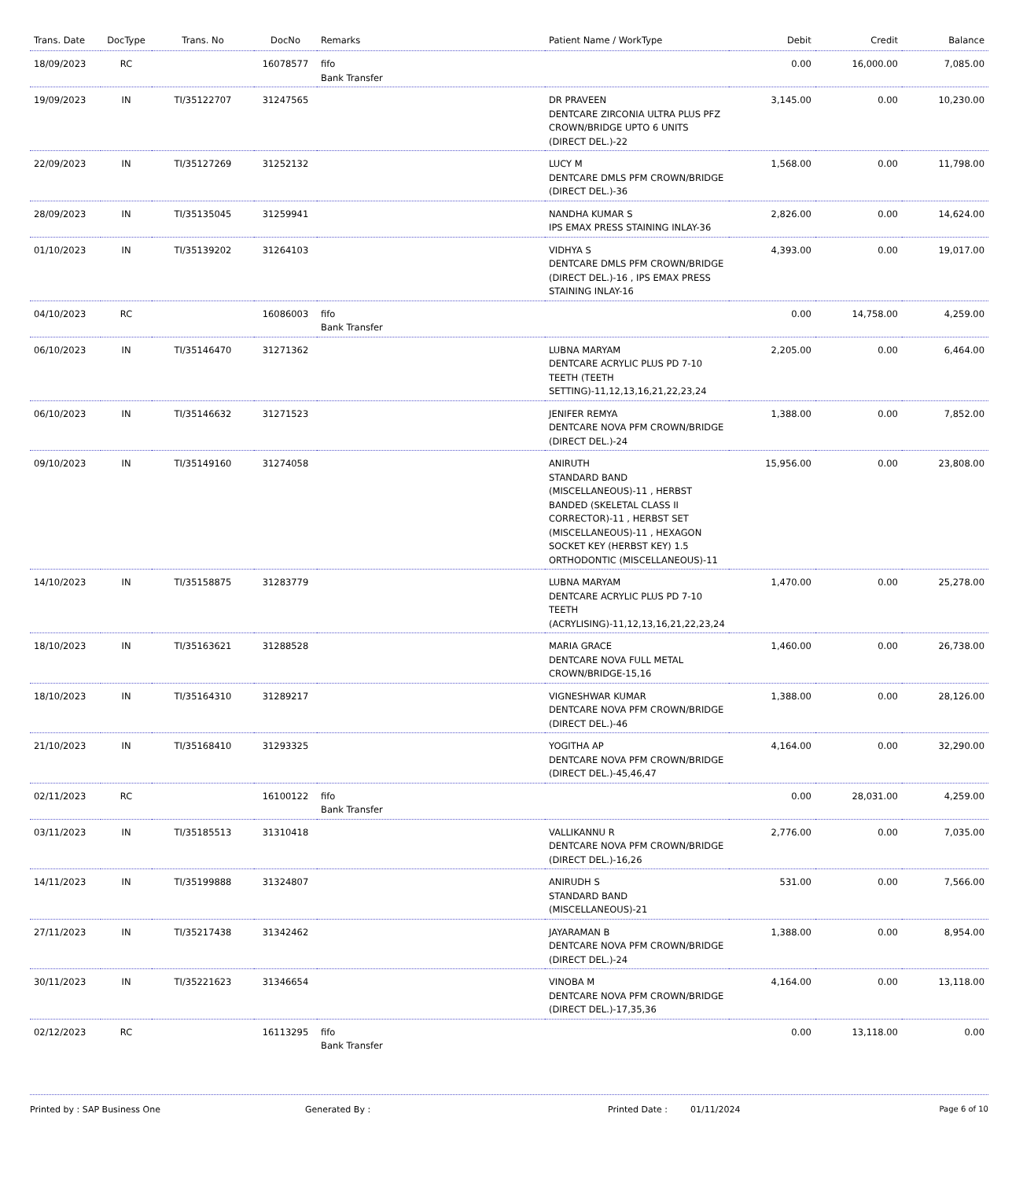| Trans. Date | DocType | Trans. No | DocNo | Remarks | Patient Name / WorkType | Debit | Credit | Balance |
| --- | --- | --- | --- | --- | --- | --- | --- | --- |
| 18/09/2023 | RC | | 16078577 | fifo Bank Transfer | | 0.00 | 16,000.00 | 7,085.00 |
| 19/09/2023 | IN | TI/35122707 | 31247565 | | DR PRAVEEN DENTCARE ZIRCONIA ULTRA PLUS PFZ CROWN/BRIDGE UPTO 6 UNITS (DIRECT DEL.)-22 | 3,145.00 | 0.00 | 10,230.00 |
| 22/09/2023 | IN | TI/35127269 | 31252132 | | LUCY M DENTCARE DMLS PFM CROWN/BRIDGE (DIRECT DEL.)-36 | 1,568.00 | 0.00 | 11,798.00 |
| 28/09/2023 | IN | TI/35135045 | 31259941 | | NANDHA KUMAR S IPS EMAX PRESS STAINING INLAY-36 | 2,826.00 | 0.00 | 14,624.00 |
| 01/10/2023 | IN | TI/35139202 | 31264103 | | VIDHYA S DENTCARE DMLS PFM CROWN/BRIDGE (DIRECT DEL.)-16 , IPS EMAX PRESS STAINING INLAY-16 | 4,393.00 | 0.00 | 19,017.00 |
| 04/10/2023 | RC | | 16086003 | fifo Bank Transfer | | 0.00 | 14,758.00 | 4,259.00 |
| 06/10/2023 | IN | TI/35146470 | 31271362 | | LUBNA MARYAM DENTCARE ACRYLIC PLUS PD 7-10 TEETH (TEETH SETTING)-11,12,13,16,21,22,23,24 | 2,205.00 | 0.00 | 6,464.00 |
| 06/10/2023 | IN | TI/35146632 | 31271523 | | JENIFER REMYA DENTCARE NOVA PFM CROWN/BRIDGE (DIRECT DEL.)-24 | 1,388.00 | 0.00 | 7,852.00 |
| 09/10/2023 | IN | TI/35149160 | 31274058 | | ANIRUTH STANDARD BAND (MISCELLANEOUS)-11 , HERBST BANDED (SKELETAL CLASS II CORRECTOR)-11 , HERBST SET (MISCELLANEOUS)-11 , HEXAGON SOCKET KEY (HERBST KEY) 1.5 ORTHODONTIC (MISCELLANEOUS)-11 | 15,956.00 | 0.00 | 23,808.00 |
| 14/10/2023 | IN | TI/35158875 | 31283779 | | LUBNA MARYAM DENTCARE ACRYLIC PLUS PD 7-10 TEETH (ACRYLISING)-11,12,13,16,21,22,23,24 | 1,470.00 | 0.00 | 25,278.00 |
| 18/10/2023 | IN | TI/35163621 | 31288528 | | MARIA GRACE DENTCARE NOVA FULL METAL CROWN/BRIDGE-15,16 | 1,460.00 | 0.00 | 26,738.00 |
| 18/10/2023 | IN | TI/35164310 | 31289217 | | VIGNESHWAR KUMAR DENTCARE NOVA PFM CROWN/BRIDGE (DIRECT DEL.)-46 | 1,388.00 | 0.00 | 28,126.00 |
| 21/10/2023 | IN | TI/35168410 | 31293325 | | YOGITHA AP DENTCARE NOVA PFM CROWN/BRIDGE (DIRECT DEL.)-45,46,47 | 4,164.00 | 0.00 | 32,290.00 |
| 02/11/2023 | RC | | 16100122 | fifo Bank Transfer | | 0.00 | 28,031.00 | 4,259.00 |
| 03/11/2023 | IN | TI/35185513 | 31310418 | | VALLIKANNU R DENTCARE NOVA PFM CROWN/BRIDGE (DIRECT DEL.)-16,26 | 2,776.00 | 0.00 | 7,035.00 |
| 14/11/2023 | IN | TI/35199888 | 31324807 | | ANIRUDH S STANDARD BAND (MISCELLANEOUS)-21 | 531.00 | 0.00 | 7,566.00 |
| 27/11/2023 | IN | TI/35217438 | 31342462 | | JAYARAMAN B DENTCARE NOVA PFM CROWN/BRIDGE (DIRECT DEL.)-24 | 1,388.00 | 0.00 | 8,954.00 |
| 30/11/2023 | IN | TI/35221623 | 31346654 | | VINOBA M DENTCARE NOVA PFM CROWN/BRIDGE (DIRECT DEL.)-17,35,36 | 4,164.00 | 0.00 | 13,118.00 |
| 02/12/2023 | RC | | 16113295 | fifo Bank Transfer | | 0.00 | 13,118.00 | 0.00 |
Printed by : SAP Business One Generated By : Printed Date : 01/11/2024 Page 6 of 10